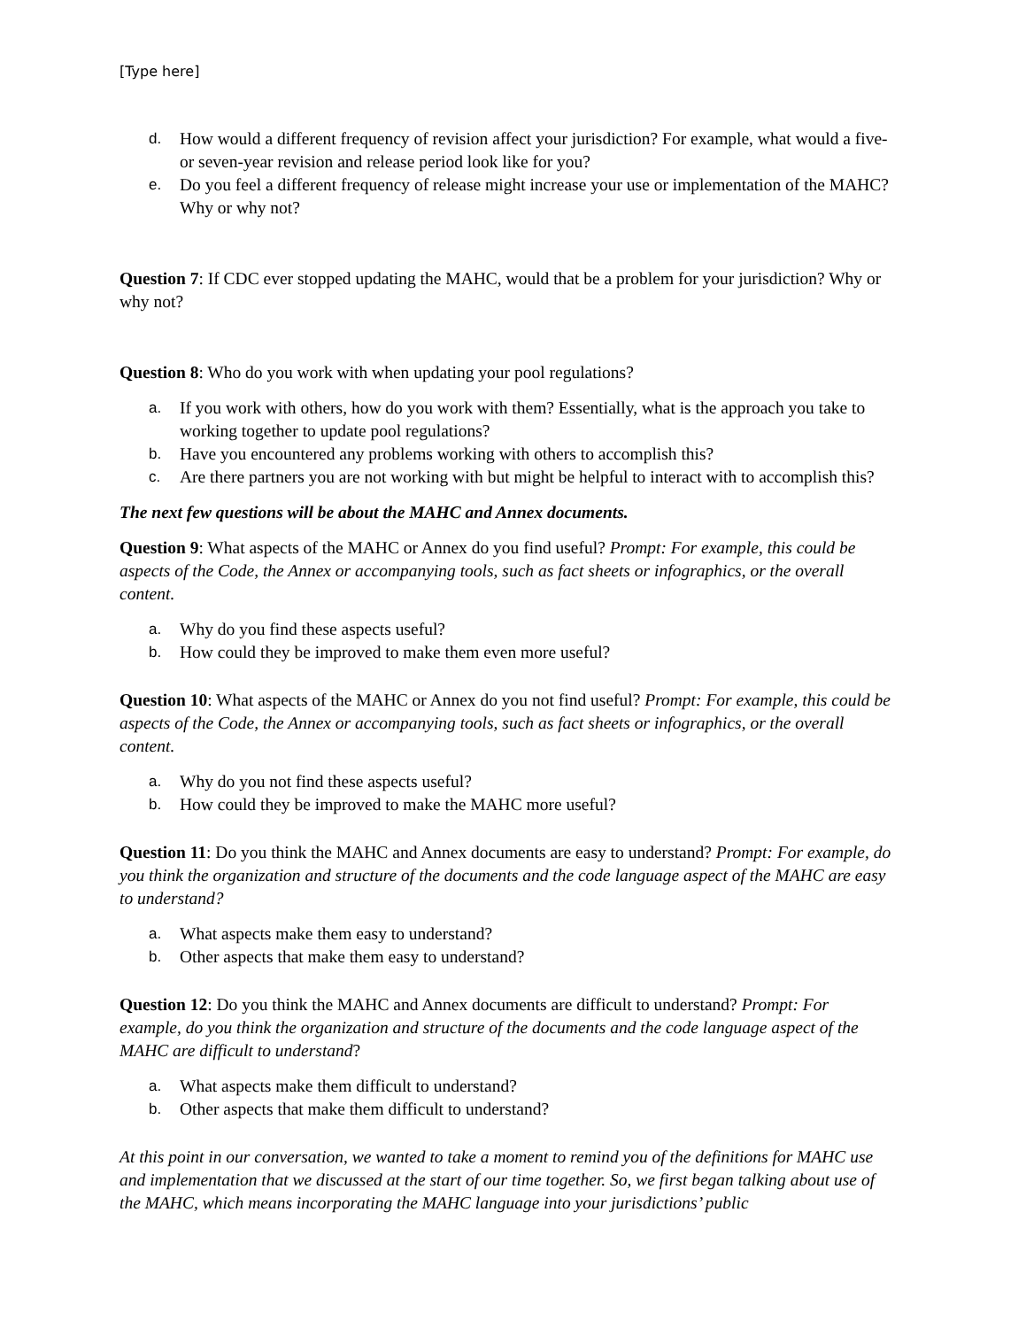[Type here]
d. How would a different frequency of revision affect your jurisdiction? For example, what would a five- or seven-year revision and release period look like for you?
e. Do you feel a different frequency of release might increase your use or implementation of the MAHC? Why or why not?
Question 7: If CDC ever stopped updating the MAHC, would that be a problem for your jurisdiction? Why or why not?
Question 8: Who do you work with when updating your pool regulations?
a. If you work with others, how do you work with them? Essentially, what is the approach you take to working together to update pool regulations?
b. Have you encountered any problems working with others to accomplish this?
c. Are there partners you are not working with but might be helpful to interact with to accomplish this?
The next few questions will be about the MAHC and Annex documents.
Question 9: What aspects of the MAHC or Annex do you find useful? Prompt: For example, this could be aspects of the Code, the Annex or accompanying tools, such as fact sheets or infographics, or the overall content.
a. Why do you find these aspects useful?
b. How could they be improved to make them even more useful?
Question 10: What aspects of the MAHC or Annex do you not find useful? Prompt: For example, this could be aspects of the Code, the Annex or accompanying tools, such as fact sheets or infographics, or the overall content.
a. Why do you not find these aspects useful?
b. How could they be improved to make the MAHC more useful?
Question 11: Do you think the MAHC and Annex documents are easy to understand? Prompt: For example, do you think the organization and structure of the documents and the code language aspect of the MAHC are easy to understand?
a. What aspects make them easy to understand?
b. Other aspects that make them easy to understand?
Question 12: Do you think the MAHC and Annex documents are difficult to understand? Prompt: For example, do you think the organization and structure of the documents and the code language aspect of the MAHC are difficult to understand?
a. What aspects make them difficult to understand?
b. Other aspects that make them difficult to understand?
At this point in our conversation, we wanted to take a moment to remind you of the definitions for MAHC use and implementation that we discussed at the start of our time together. So, we first began talking about use of the MAHC, which means incorporating the MAHC language into your jurisdictions’ public